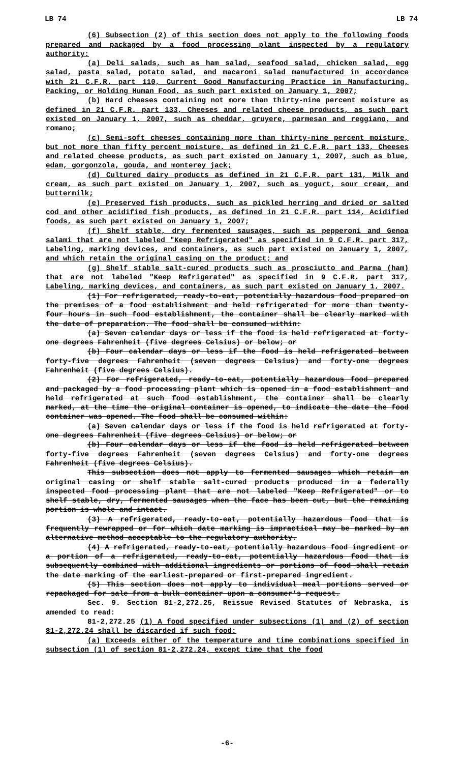LB 74 LB 74
(6) Subsection (2) of this section does not apply to the following foods prepared and packaged by a food processing plant inspected by a regulatory authority:
(a) Deli salads, such as ham salad, seafood salad, chicken salad, egg salad, pasta salad, potato salad, and macaroni salad manufactured in accordance with 21 C.F.R. part 110, Current Good Manufacturing Practice in Manufacturing, Packing, or Holding Human Food, as such part existed on January 1, 2007;
(b) Hard cheeses containing not more than thirty-nine percent moisture as defined in 21 C.F.R. part 133, Cheeses and related cheese products, as such part existed on January 1, 2007, such as cheddar, gruyere, parmesan and reggiano, and romano;
(c) Semi-soft cheeses containing more than thirty-nine percent moisture, but not more than fifty percent moisture, as defined in 21 C.F.R. part 133, Cheeses and related cheese products, as such part existed on January 1, 2007, such as blue, edam, gorgonzola, gouda, and monterey jack;
(d) Cultured dairy products as defined in 21 C.F.R. part 131, Milk and cream, as such part existed on January 1, 2007, such as yogurt, sour cream, and buttermilk;
(e) Preserved fish products, such as pickled herring and dried or salted cod and other acidified fish products, as defined in 21 C.F.R. part 114, Acidified foods, as such part existed on January 1, 2007;
(f) Shelf stable, dry fermented sausages, such as pepperoni and Genoa salami that are not labeled "Keep Refrigerated" as specified in 9 C.F.R. part 317, Labeling, marking devices, and containers, as such part existed on January 1, 2007, and which retain the original casing on the product; and
(g) Shelf stable salt-cured products such as prosciutto and Parma (ham) that are not labeled "Keep Refrigerated" as specified in 9 C.F.R. part 317, Labeling, marking devices, and containers, as such part existed on January 1, 2007.
(1) For refrigerated, ready-to-eat, potentially hazardous food prepared on the premises of a food establishment and held refrigerated for more than twenty-four hours in such food establishment, the container shall be clearly marked with the date of preparation. The food shall be consumed within:
(a) Seven calendar days or less if the food is held refrigerated at forty-one degrees Fahrenheit (five degrees Celsius) or below; or
(b) Four calendar days or less if the food is held refrigerated between forty-five degrees Fahrenheit (seven degrees Celsius) and forty-one degrees Fahrenheit (five degrees Celsius).
(2) For refrigerated, ready-to-eat, potentially hazardous food prepared and packaged by a food processing plant which is opened in a food establishment and held refrigerated at such food establishment, the container shall be clearly marked, at the time the original container is opened, to indicate the date the food container was opened. The food shall be consumed within:
(a) Seven calendar days or less if the food is held refrigerated at forty-one degrees Fahrenheit (five degrees Celsius) or below; or
(b) Four calendar days or less if the food is held refrigerated between forty-five degrees Fahrenheit (seven degrees Celsius) and forty-one degrees Fahrenheit (five degrees Celsius).
This subsection does not apply to fermented sausages which retain an original casing or shelf stable salt-cured products produced in a federally inspected food processing plant that are not labeled "Keep Refrigerated" or to shelf stable, dry, fermented sausages when the face has been cut, but the remaining portion is whole and intact.
(3) A refrigerated, ready-to-eat, potentially hazardous food that is frequently rewrapped or for which date marking is impractical may be marked by an alternative method acceptable to the regulatory authority.
(4) A refrigerated, ready-to-eat, potentially hazardous food ingredient or a portion of a refrigerated, ready-to-eat, potentially hazardous food that is subsequently combined with additional ingredients or portions of food shall retain the date marking of the earliest-prepared or first-prepared ingredient.
(5) This section does not apply to individual meal portions served or repackaged for sale from a bulk container upon a consumer's request.
Sec. 9. Section 81-2,272.25, Reissue Revised Statutes of Nebraska, is amended to read:
81-2,272.25 (1) A food specified under subsections (1) and (2) of section 81-2,272.24 shall be discarded if such food:
(a) Exceeds either of the temperature and time combinations specified in subsection (1) of section 81-2,272.24, except time that the food
-6-